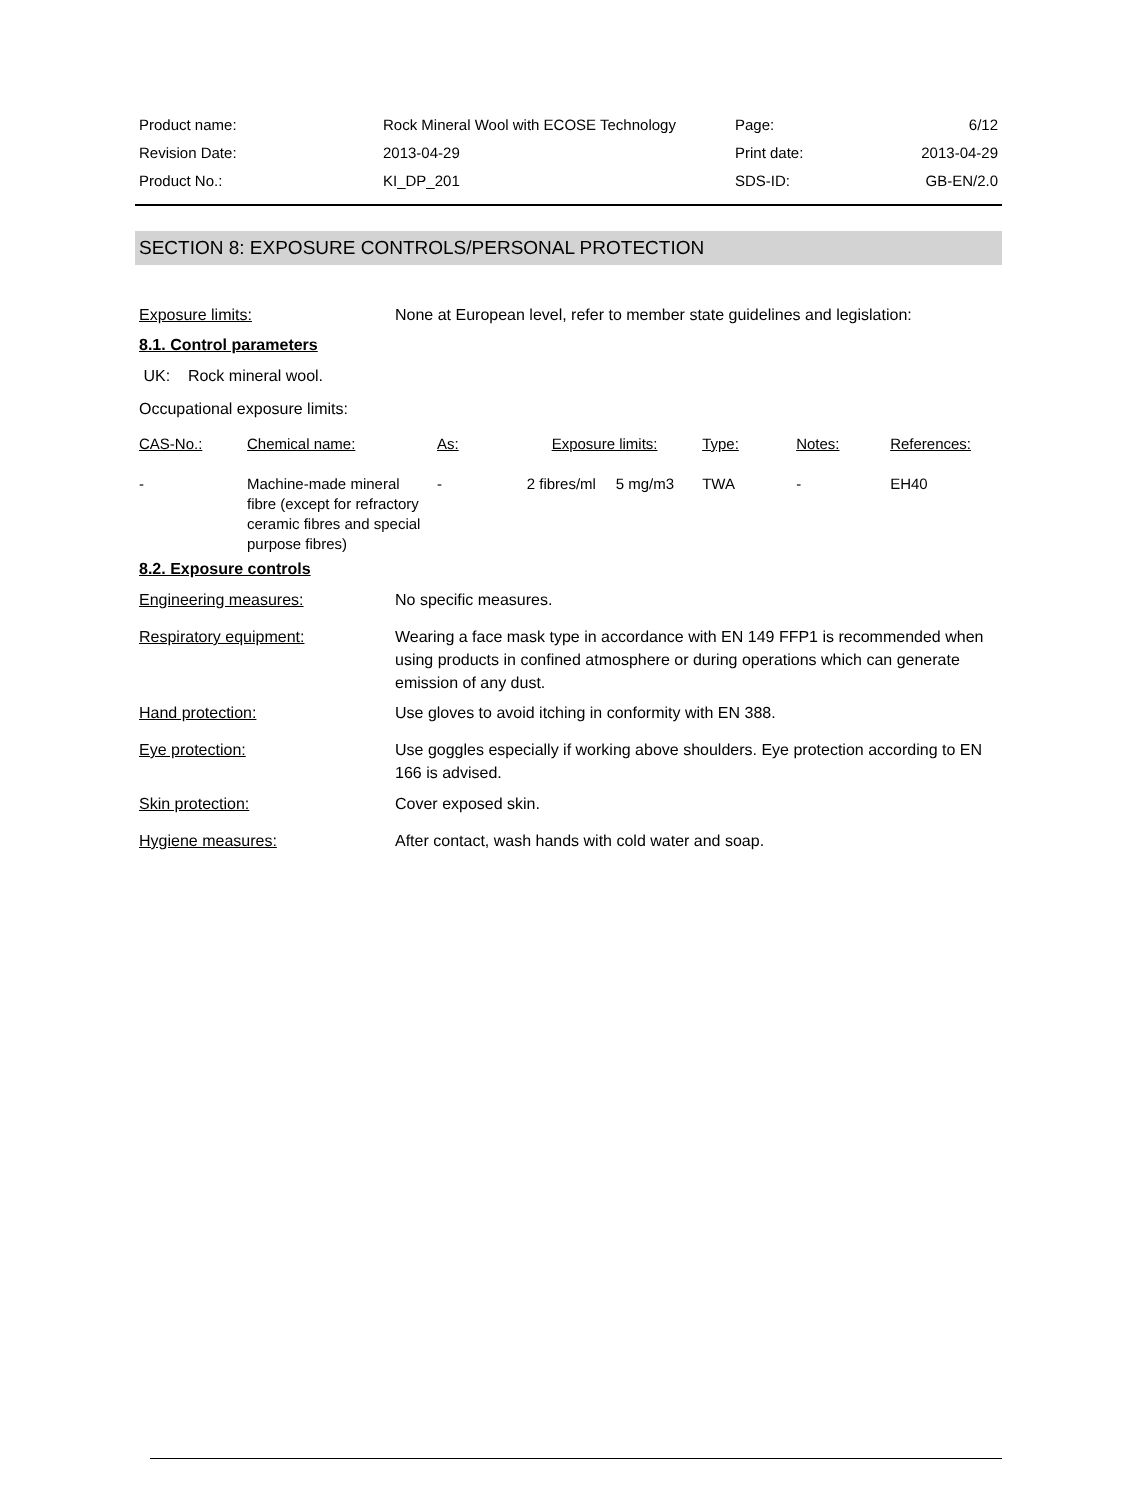| Product name: | Rock Mineral Wool with ECOSE Technology | Page: | 6/12 |
| Revision Date: | 2013-04-29 | Print date: | 2013-04-29 |
| Product No.: | KI_DP_201 | SDS-ID: | GB-EN/2.0 |
SECTION 8: EXPOSURE CONTROLS/PERSONAL PROTECTION
Exposure limits: None at European level, refer to member state guidelines and legislation:
8.1. Control parameters
UK: Rock mineral wool.
Occupational exposure limits:
| CAS-No.: | Chemical name: | As: | Exposure limits: | | Type: | Notes: | References: |
| --- | --- | --- | --- | --- | --- | --- | --- |
| - | Machine-made mineral fibre (except for refractory ceramic fibres and special purpose fibres) | - | 2 fibres/ml | 5 mg/m3 | TWA | - | EH40 |
8.2. Exposure controls
Engineering measures: No specific measures.
Respiratory equipment: Wearing a face mask type in accordance with EN 149 FFP1 is recommended when using products in confined atmosphere or during operations which can generate emission of any dust.
Hand protection: Use gloves to avoid itching in conformity with EN 388.
Eye protection: Use goggles especially if working above shoulders. Eye protection according to EN 166 is advised.
Skin protection: Cover exposed skin.
Hygiene measures: After contact, wash hands with cold water and soap.